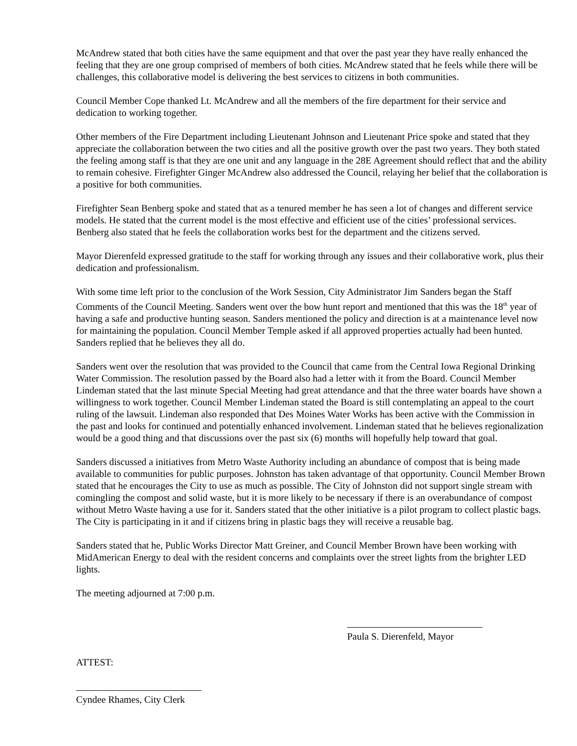McAndrew stated that both cities have the same equipment and that over the past year they have really enhanced the feeling that they are one group comprised of members of both cities. McAndrew stated that he feels while there will be challenges, this collaborative model is delivering the best services to citizens in both communities.
Council Member Cope thanked Lt. McAndrew and all the members of the fire department for their service and dedication to working together.
Other members of the Fire Department including Lieutenant Johnson and Lieutenant Price spoke and stated that they appreciate the collaboration between the two cities and all the positive growth over the past two years. They both stated the feeling among staff is that they are one unit and any language in the 28E Agreement should reflect that and the ability to remain cohesive. Firefighter Ginger McAndrew also addressed the Council, relaying her belief that the collaboration is a positive for both communities.
Firefighter Sean Benberg spoke and stated that as a tenured member he has seen a lot of changes and different service models. He stated that the current model is the most effective and efficient use of the cities’ professional services. Benberg also stated that he feels the collaboration works best for the department and the citizens served.
Mayor Dierenfeld expressed gratitude to the staff for working through any issues and their collaborative work, plus their dedication and professionalism.
With some time left prior to the conclusion of the Work Session, City Administrator Jim Sanders began the Staff Comments of the Council Meeting. Sanders went over the bow hunt report and mentioned that this was the 18<sup>th</sup> year of having a safe and productive hunting season. Sanders mentioned the policy and direction is at a maintenance level now for maintaining the population. Council Member Temple asked if all approved properties actually had been hunted. Sanders replied that he believes they all do.
Sanders went over the resolution that was provided to the Council that came from the Central Iowa Regional Drinking Water Commission. The resolution passed by the Board also had a letter with it from the Board. Council Member Lindeman stated that the last minute Special Meeting had great attendance and that the three water boards have shown a willingness to work together. Council Member Lindeman stated the Board is still contemplating an appeal to the court ruling of the lawsuit. Lindeman also responded that Des Moines Water Works has been active with the Commission in the past and looks for continued and potentially enhanced involvement. Lindeman stated that he believes regionalization would be a good thing and that discussions over the past six (6) months will hopefully help toward that goal.
Sanders discussed a initiatives from Metro Waste Authority including an abundance of compost that is being made available to communities for public purposes. Johnston has taken advantage of that opportunity. Council Member Brown stated that he encourages the City to use as much as possible. The City of Johnston did not support single stream with comingling the compost and solid waste, but it is more likely to be necessary if there is an overabundance of compost without Metro Waste having a use for it. Sanders stated that the other initiative is a pilot program to collect plastic bags. The City is participating in it and if citizens bring in plastic bags they will receive a reusable bag.
Sanders stated that he, Public Works Director Matt Greiner, and Council Member Brown have been working with MidAmerican Energy to deal with the resident concerns and complaints over the street lights from the brighter LED lights.
The meeting adjourned at 7:00 p.m.
Paula S. Dierenfeld, Mayor
ATTEST:
Cyndee Rhames, City Clerk